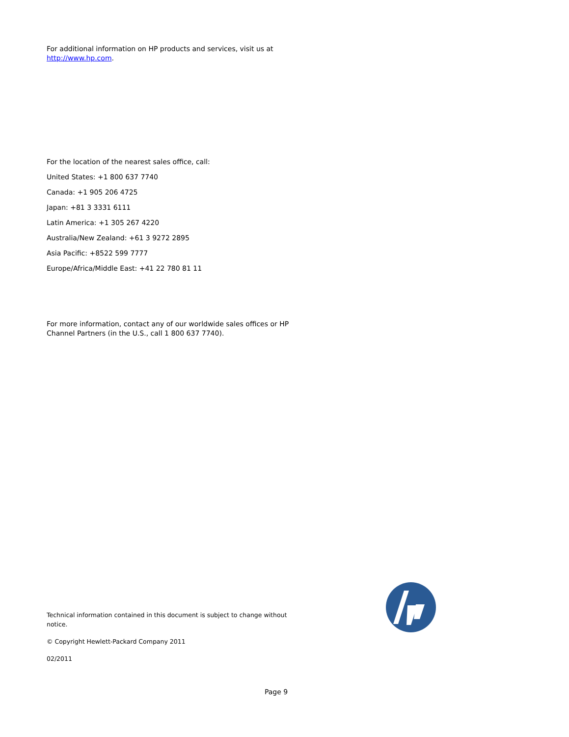For additional information on HP products and services, visit us at http://www.hp.com.
For the location of the nearest sales office, call:
United States: +1 800 637 7740
Canada: +1 905 206 4725
Japan: +81 3 3331 6111
Latin America: +1 305 267 4220
Australia/New Zealand: +61 3 9272 2895
Asia Pacific: +8522 599 7777
Europe/Africa/Middle East: +41 22 780 81 11
For more information, contact any of our worldwide sales offices or HP Channel Partners (in the U.S., call 1 800 637 7740).
Technical information contained in this document is subject to change without notice.
© Copyright Hewlett-Packard Company 2011
02/2011
Page 9